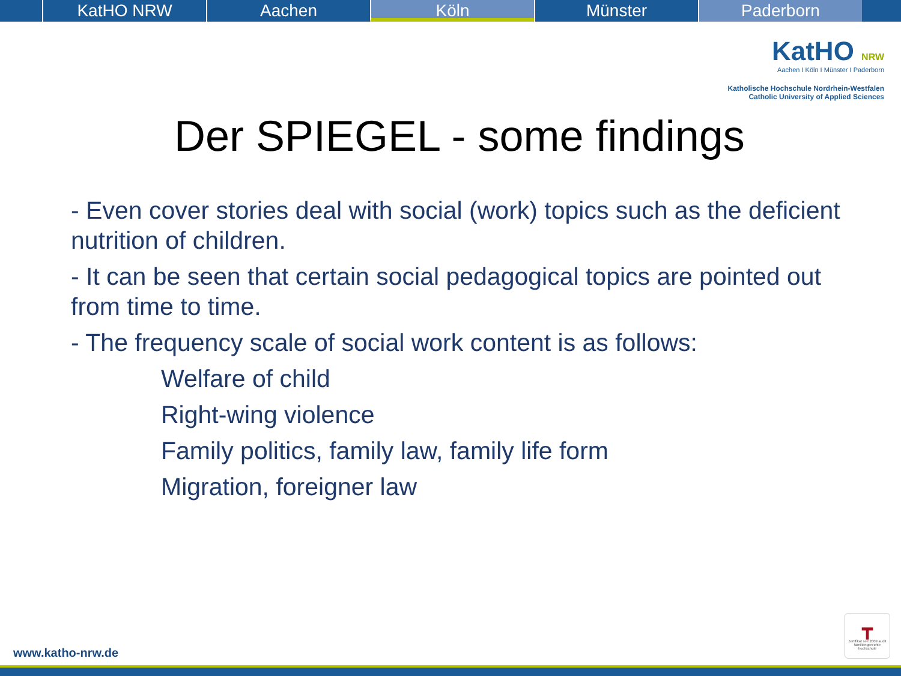KatHO NRW Aachen Köln Münster Paderborn
KatHO NRW
Aachen I Köln I Münster I Paderborn
Katholische Hochschule Nordrhein-Westfalen
Catholic University of Applied Sciences
Der SPIEGEL - some findings
- Even cover stories deal with social (work) topics such as the deficient nutrition of children.
- It can be seen that certain social pedagogical topics are pointed out from time to time.
- The frequency scale of social work content is as follows:
Welfare of child
Right-wing violence
Family politics, family law, family life form
Migration, foreigner law
www.katho-nrw.de
┳
zertifikat seit 2009 audit familiengerechte hochschule